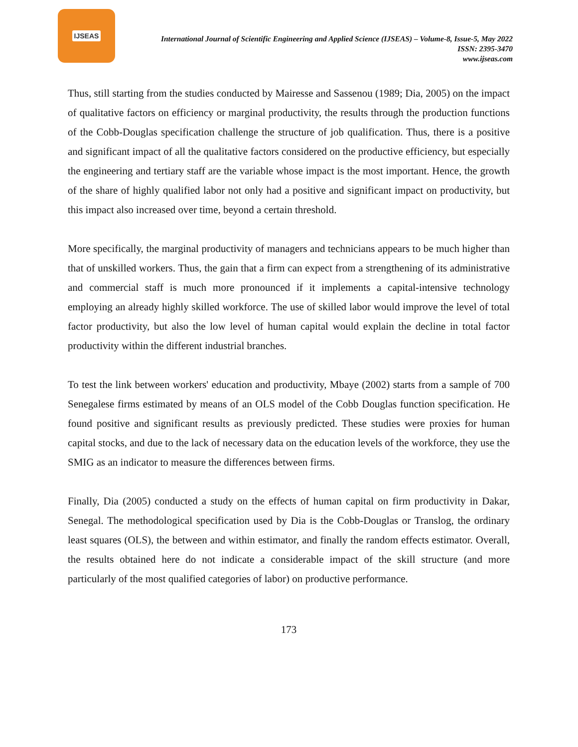IJSEAS
International Journal of Scientific Engineering and Applied Science (IJSEAS) – Volume-8, Issue-5, May 2022
ISSN: 2395-3470
www.ijseas.com
Thus, still starting from the studies conducted by Mairesse and Sassenou (1989; Dia, 2005) on the impact of qualitative factors on efficiency or marginal productivity, the results through the production functions of the Cobb-Douglas specification challenge the structure of job qualification. Thus, there is a positive and significant impact of all the qualitative factors considered on the productive efficiency, but especially the engineering and tertiary staff are the variable whose impact is the most important. Hence, the growth of the share of highly qualified labor not only had a positive and significant impact on productivity, but this impact also increased over time, beyond a certain threshold.
More specifically, the marginal productivity of managers and technicians appears to be much higher than that of unskilled workers. Thus, the gain that a firm can expect from a strengthening of its administrative and commercial staff is much more pronounced if it implements a capital-intensive technology employing an already highly skilled workforce. The use of skilled labor would improve the level of total factor productivity, but also the low level of human capital would explain the decline in total factor productivity within the different industrial branches.
To test the link between workers' education and productivity, Mbaye (2002) starts from a sample of 700 Senegalese firms estimated by means of an OLS model of the Cobb Douglas function specification. He found positive and significant results as previously predicted. These studies were proxies for human capital stocks, and due to the lack of necessary data on the education levels of the workforce, they use the SMIG as an indicator to measure the differences between firms.
Finally, Dia (2005) conducted a study on the effects of human capital on firm productivity in Dakar, Senegal. The methodological specification used by Dia is the Cobb-Douglas or Translog, the ordinary least squares (OLS), the between and within estimator, and finally the random effects estimator. Overall, the results obtained here do not indicate a considerable impact of the skill structure (and more particularly of the most qualified categories of labor) on productive performance.
173